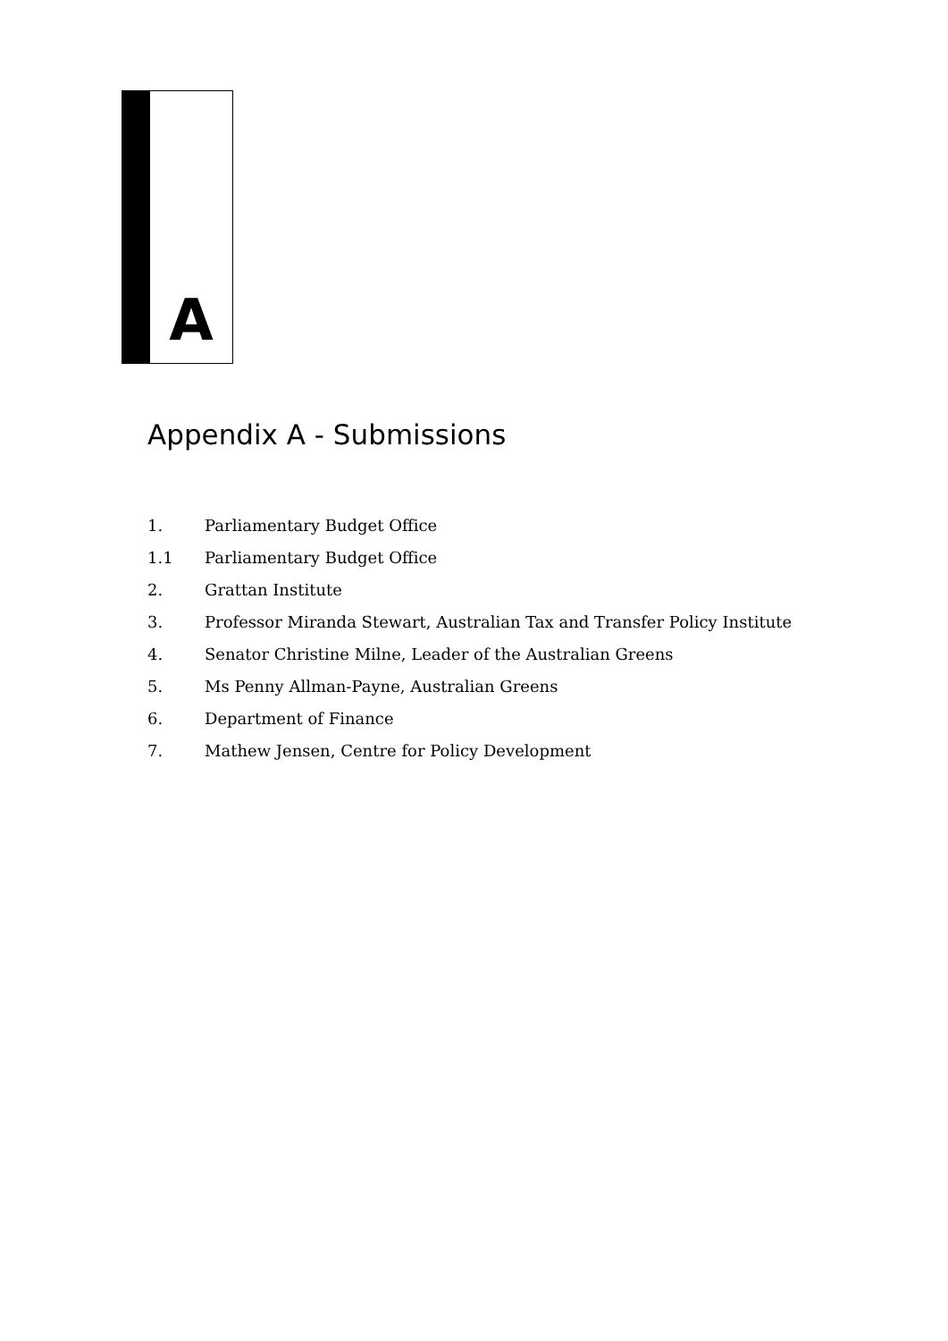A
Appendix A - Submissions
1. Parliamentary Budget Office
1.1 Parliamentary Budget Office
2. Grattan Institute
3. Professor Miranda Stewart, Australian Tax and Transfer Policy Institute
4. Senator Christine Milne, Leader of the Australian Greens
5. Ms Penny Allman-Payne, Australian Greens
6. Department of Finance
7. Mathew Jensen, Centre for Policy Development